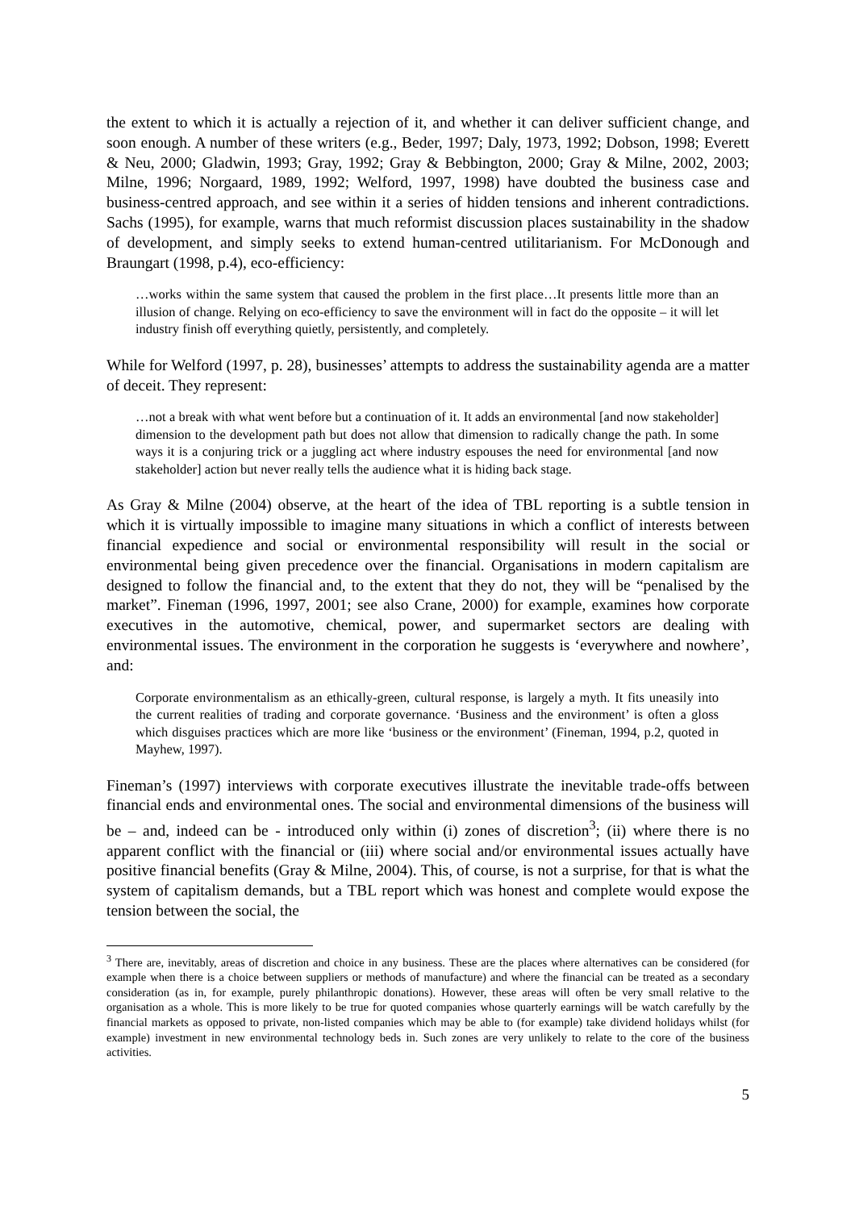the extent to which it is actually a rejection of it, and whether it can deliver sufficient change, and soon enough. A number of these writers (e.g., Beder, 1997; Daly, 1973, 1992; Dobson, 1998; Everett & Neu, 2000; Gladwin, 1993; Gray, 1992; Gray & Bebbington, 2000; Gray & Milne, 2002, 2003; Milne, 1996; Norgaard, 1989, 1992; Welford, 1997, 1998) have doubted the business case and business-centred approach, and see within it a series of hidden tensions and inherent contradictions. Sachs (1995), for example, warns that much reformist discussion places sustainability in the shadow of development, and simply seeks to extend human-centred utilitarianism. For McDonough and Braungart (1998, p.4), eco-efficiency:
…works within the same system that caused the problem in the first place…It presents little more than an illusion of change. Relying on eco-efficiency to save the environment will in fact do the opposite – it will let industry finish off everything quietly, persistently, and completely.
While for Welford (1997, p. 28), businesses’ attempts to address the sustainability agenda are a matter of deceit. They represent:
…not a break with what went before but a continuation of it. It adds an environmental [and now stakeholder] dimension to the development path but does not allow that dimension to radically change the path. In some ways it is a conjuring trick or a juggling act where industry espouses the need for environmental [and now stakeholder] action but never really tells the audience what it is hiding back stage.
As Gray & Milne (2004) observe, at the heart of the idea of TBL reporting is a subtle tension in which it is virtually impossible to imagine many situations in which a conflict of interests between financial expedience and social or environmental responsibility will result in the social or environmental being given precedence over the financial. Organisations in modern capitalism are designed to follow the financial and, to the extent that they do not, they will be “penalised by the market”. Fineman (1996, 1997, 2001; see also Crane, 2000) for example, examines how corporate executives in the automotive, chemical, power, and supermarket sectors are dealing with environmental issues. The environment in the corporation he suggests is ‘everywhere and nowhere’, and:
Corporate environmentalism as an ethically-green, cultural response, is largely a myth. It fits uneasily into the current realities of trading and corporate governance. ‘Business and the environment’ is often a gloss which disguises practices which are more like ‘business or the environment’ (Fineman, 1994, p.2, quoted in Mayhew, 1997).
Fineman’s (1997) interviews with corporate executives illustrate the inevitable trade-offs between financial ends and environmental ones. The social and environmental dimensions of the business will be – and, indeed can be - introduced only within (i) zones of discretion<sup>3</sup>; (ii) where there is no apparent conflict with the financial or (iii) where social and/or environmental issues actually have positive financial benefits (Gray & Milne, 2004). This, of course, is not a surprise, for that is what the system of capitalism demands, but a TBL report which was honest and complete would expose the tension between the social, the
<sup>3</sup> There are, inevitably, areas of discretion and choice in any business. These are the places where alternatives can be considered (for example when there is a choice between suppliers or methods of manufacture) and where the financial can be treated as a secondary consideration (as in, for example, purely philanthropic donations). However, these areas will often be very small relative to the organisation as a whole. This is more likely to be true for quoted companies whose quarterly earnings will be watch carefully by the financial markets as opposed to private, non-listed companies which may be able to (for example) take dividend holidays whilst (for example) investment in new environmental technology beds in. Such zones are very unlikely to relate to the core of the business activities.
5